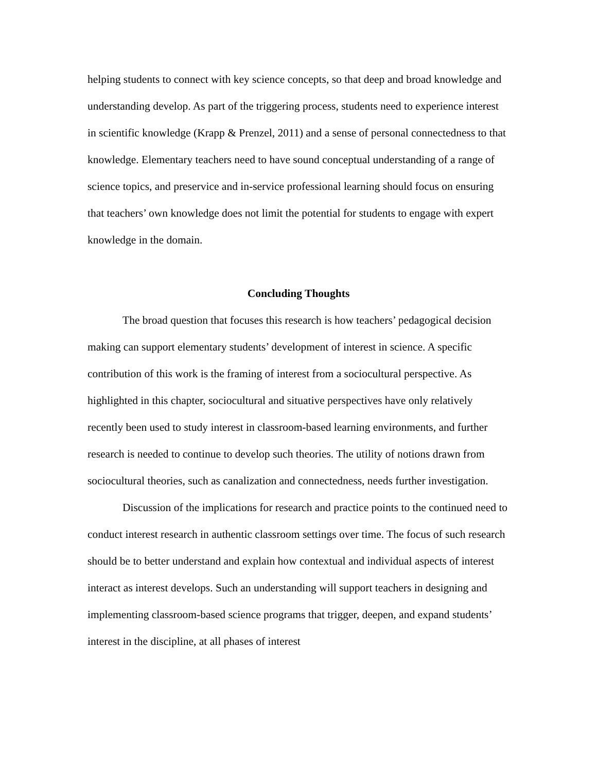helping students to connect with key science concepts, so that deep and broad knowledge and understanding develop. As part of the triggering process, students need to experience interest in scientific knowledge (Krapp & Prenzel, 2011) and a sense of personal connectedness to that knowledge. Elementary teachers need to have sound conceptual understanding of a range of science topics, and preservice and in-service professional learning should focus on ensuring that teachers’ own knowledge does not limit the potential for students to engage with expert knowledge in the domain.
Concluding Thoughts
The broad question that focuses this research is how teachers’ pedagogical decision making can support elementary students’ development of interest in science. A specific contribution of this work is the framing of interest from a sociocultural perspective. As highlighted in this chapter, sociocultural and situative perspectives have only relatively recently been used to study interest in classroom-based learning environments, and further research is needed to continue to develop such theories. The utility of notions drawn from sociocultural theories, such as canalization and connectedness, needs further investigation.
Discussion of the implications for research and practice points to the continued need to conduct interest research in authentic classroom settings over time. The focus of such research should be to better understand and explain how contextual and individual aspects of interest interact as interest develops. Such an understanding will support teachers in designing and implementing classroom-based science programs that trigger, deepen, and expand students’ interest in the discipline, at all phases of interest